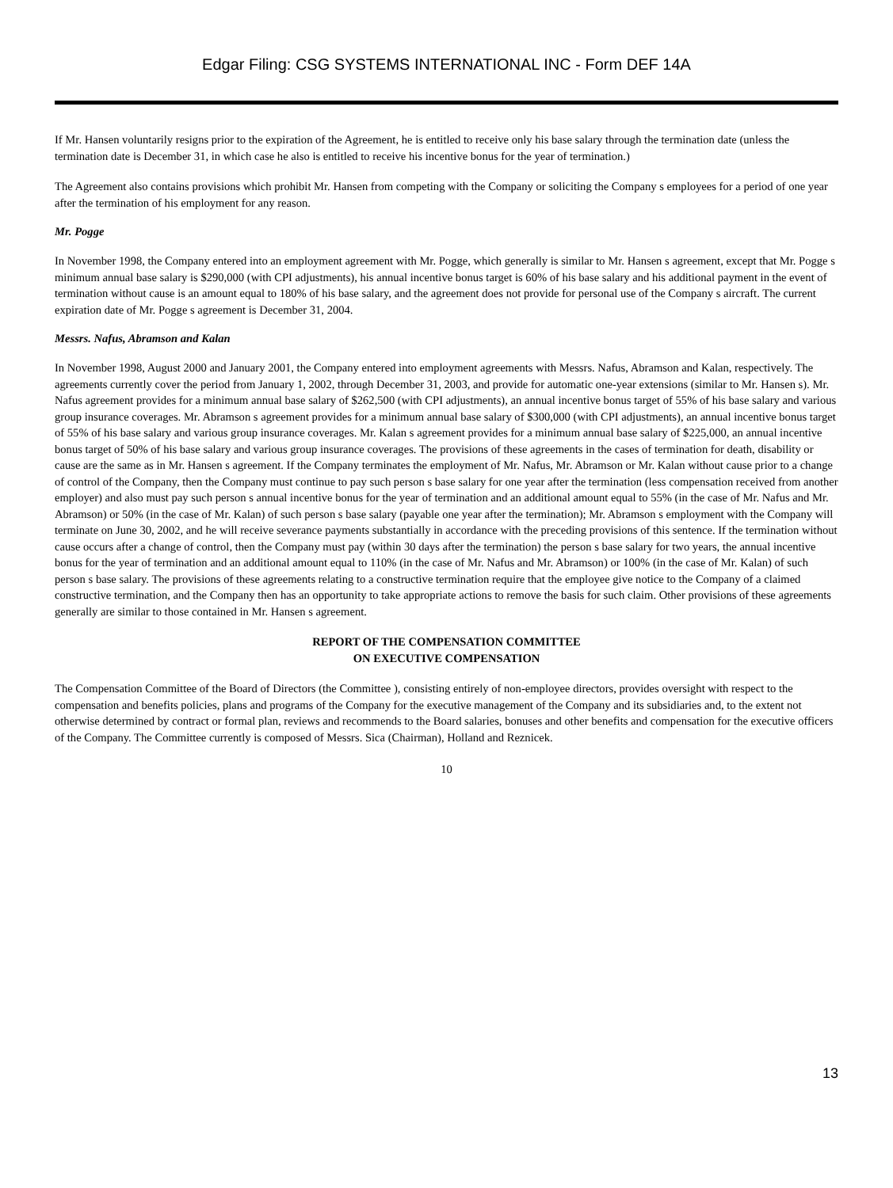Edgar Filing: CSG SYSTEMS INTERNATIONAL INC - Form DEF 14A
If Mr. Hansen voluntarily resigns prior to the expiration of the Agreement, he is entitled to receive only his base salary through the termination date (unless the termination date is December 31, in which case he also is entitled to receive his incentive bonus for the year of termination.)
The Agreement also contains provisions which prohibit Mr. Hansen from competing with the Company or soliciting the Company s employees for a period of one year after the termination of his employment for any reason.
Mr. Pogge
In November 1998, the Company entered into an employment agreement with Mr. Pogge, which generally is similar to Mr. Hansen s agreement, except that Mr. Pogge s minimum annual base salary is $290,000 (with CPI adjustments), his annual incentive bonus target is 60% of his base salary and his additional payment in the event of termination without cause is an amount equal to 180% of his base salary, and the agreement does not provide for personal use of the Company s aircraft. The current expiration date of Mr. Pogge s agreement is December 31, 2004.
Messrs. Nafus, Abramson and Kalan
In November 1998, August 2000 and January 2001, the Company entered into employment agreements with Messrs. Nafus, Abramson and Kalan, respectively. The agreements currently cover the period from January 1, 2002, through December 31, 2003, and provide for automatic one-year extensions (similar to Mr. Hansen s). Mr. Nafus agreement provides for a minimum annual base salary of $262,500 (with CPI adjustments), an annual incentive bonus target of 55% of his base salary and various group insurance coverages. Mr. Abramson s agreement provides for a minimum annual base salary of $300,000 (with CPI adjustments), an annual incentive bonus target of 55% of his base salary and various group insurance coverages. Mr. Kalan s agreement provides for a minimum annual base salary of $225,000, an annual incentive bonus target of 50% of his base salary and various group insurance coverages. The provisions of these agreements in the cases of termination for death, disability or cause are the same as in Mr. Hansen s agreement. If the Company terminates the employment of Mr. Nafus, Mr. Abramson or Mr. Kalan without cause prior to a change of control of the Company, then the Company must continue to pay such person s base salary for one year after the termination (less compensation received from another employer) and also must pay such person s annual incentive bonus for the year of termination and an additional amount equal to 55% (in the case of Mr. Nafus and Mr. Abramson) or 50% (in the case of Mr. Kalan) of such person s base salary (payable one year after the termination); Mr. Abramson s employment with the Company will terminate on June 30, 2002, and he will receive severance payments substantially in accordance with the preceding provisions of this sentence. If the termination without cause occurs after a change of control, then the Company must pay (within 30 days after the termination) the person s base salary for two years, the annual incentive bonus for the year of termination and an additional amount equal to 110% (in the case of Mr. Nafus and Mr. Abramson) or 100% (in the case of Mr. Kalan) of such person s base salary. The provisions of these agreements relating to a constructive termination require that the employee give notice to the Company of a claimed constructive termination, and the Company then has an opportunity to take appropriate actions to remove the basis for such claim. Other provisions of these agreements generally are similar to those contained in Mr. Hansen s agreement.
REPORT OF THE COMPENSATION COMMITTEE
ON EXECUTIVE COMPENSATION
The Compensation Committee of the Board of Directors (the Committee ), consisting entirely of non-employee directors, provides oversight with respect to the compensation and benefits policies, plans and programs of the Company for the executive management of the Company and its subsidiaries and, to the extent not otherwise determined by contract or formal plan, reviews and recommends to the Board salaries, bonuses and other benefits and compensation for the executive officers of the Company. The Committee currently is composed of Messrs. Sica (Chairman), Holland and Reznicek.
10
13